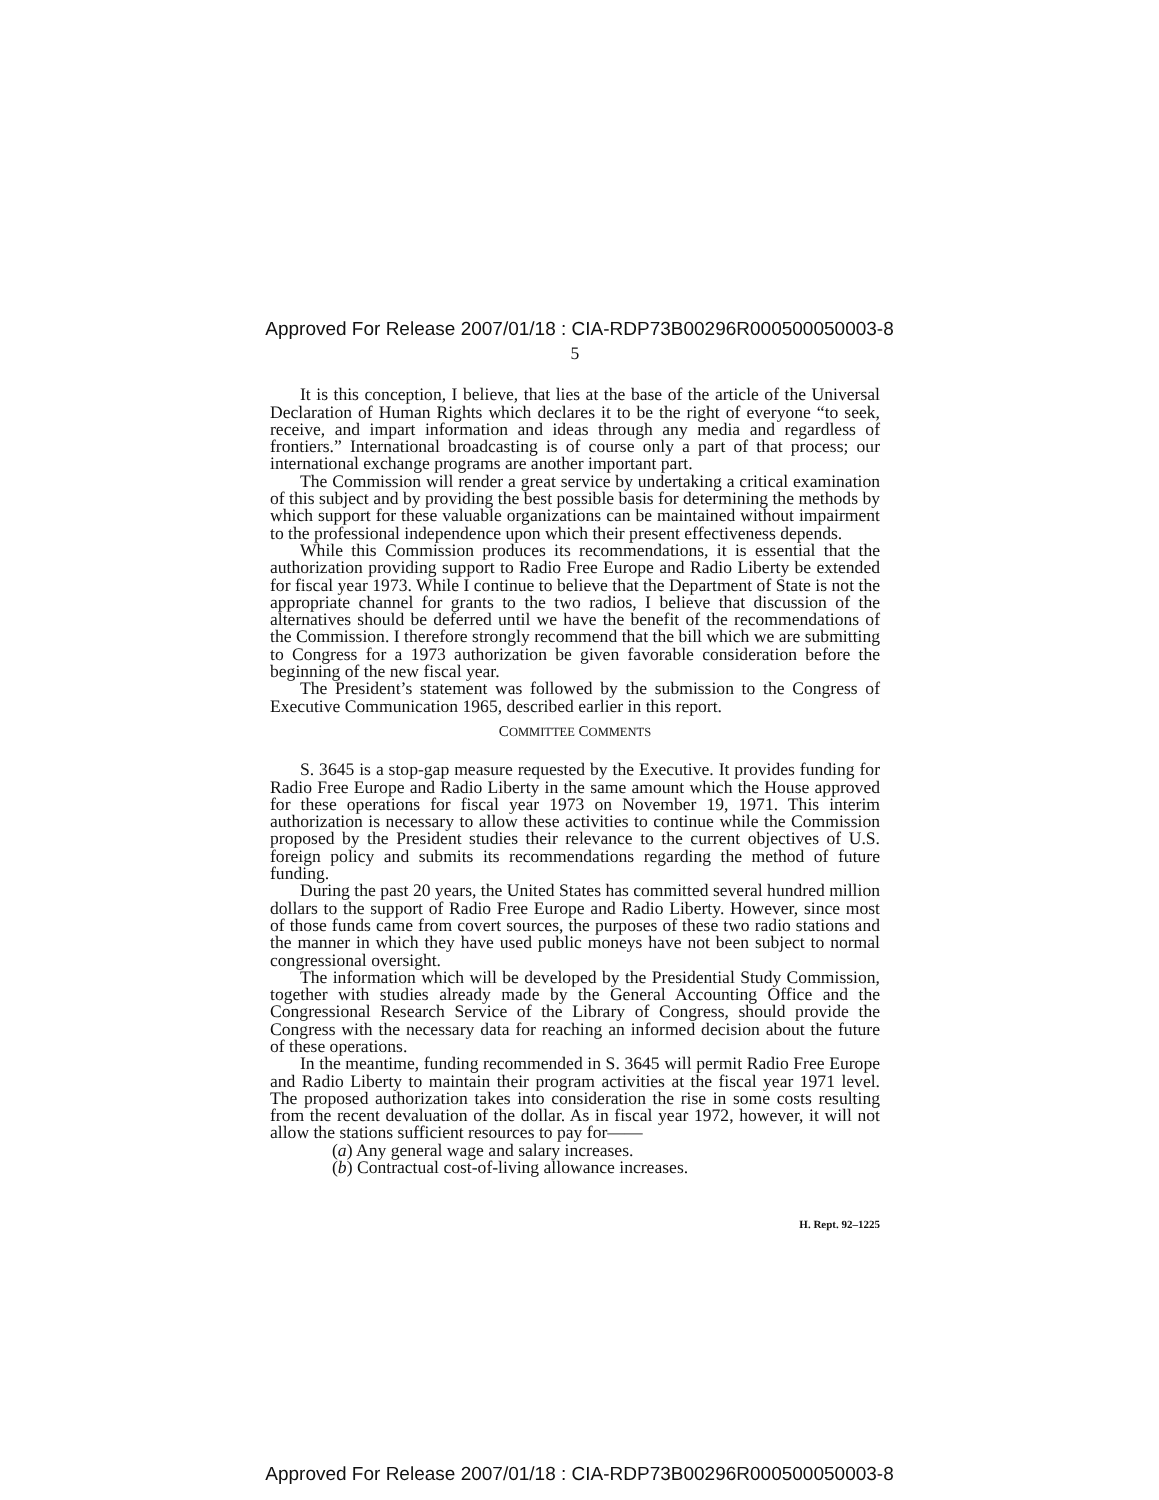Approved For Release 2007/01/18 : CIA-RDP73B00296R000500050003-8
5
It is this conception, I believe, that lies at the base of the article of the Universal Declaration of Human Rights which declares it to be the right of everyone “to seek, receive, and impart information and ideas through any media and regardless of frontiers.” International broadcasting is of course only a part of that process; our international exchange programs are another important part.
The Commission will render a great service by undertaking a critical examination of this subject and by providing the best possible basis for determining the methods by which support for these valuable organizations can be maintained without impairment to the professional independence upon which their present effectiveness depends.
While this Commission produces its recommendations, it is essential that the authorization providing support to Radio Free Europe and Radio Liberty be extended for fiscal year 1973. While I continue to believe that the Department of State is not the appropriate channel for grants to the two radios, I believe that discussion of the alternatives should be deferred until we have the benefit of the recommendations of the Commission. I therefore strongly recommend that the bill which we are submitting to Congress for a 1973 authorization be given favorable consideration before the beginning of the new fiscal year.
The President’s statement was followed by the submission to the Congress of Executive Communication 1965, described earlier in this report.
COMMITTEE COMMENTS
S. 3645 is a stop-gap measure requested by the Executive. It provides funding for Radio Free Europe and Radio Liberty in the same amount which the House approved for these operations for fiscal year 1973 on November 19, 1971. This interim authorization is necessary to allow these activities to continue while the Commission proposed by the President studies their relevance to the current objectives of U.S. foreign policy and submits its recommendations regarding the method of future funding.
During the past 20 years, the United States has committed several hundred million dollars to the support of Radio Free Europe and Radio Liberty. However, since most of those funds came from covert sources, the purposes of these two radio stations and the manner in which they have used public moneys have not been subject to normal congressional oversight.
The information which will be developed by the Presidential Study Commission, together with studies already made by the General Accounting Office and the Congressional Research Service of the Library of Congress, should provide the Congress with the necessary data for reaching an informed decision about the future of these operations.
In the meantime, funding recommended in S. 3645 will permit Radio Free Europe and Radio Liberty to maintain their program activities at the fiscal year 1971 level. The proposed authorization takes into consideration the rise in some costs resulting from the recent devaluation of the dollar. As in fiscal year 1972, however, it will not allow the stations sufficient resources to pay for——
(a) Any general wage and salary increases.
(b) Contractual cost-of-living allowance increases.
H. Rept. 92–1225
Approved For Release 2007/01/18 : CIA-RDP73B00296R000500050003-8